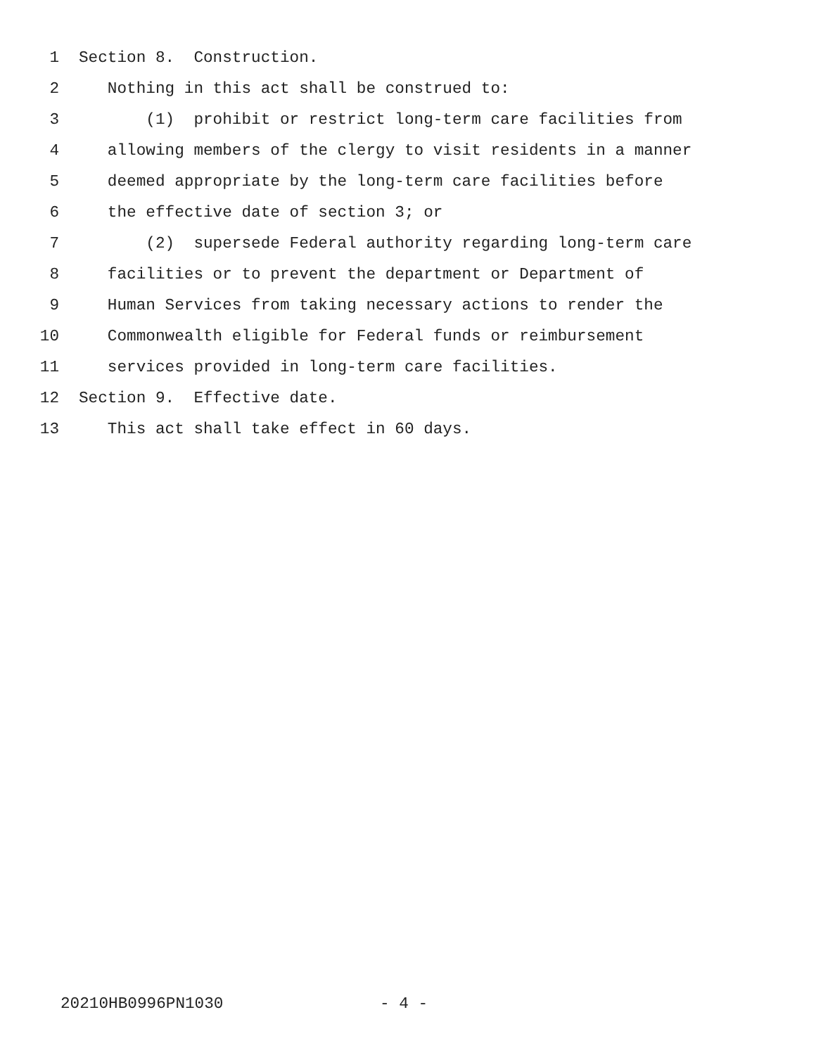1 Section 8. Construction.
2 Nothing in this act shall be construed to:
3 (1) prohibit or restrict long-term care facilities from
4 allowing members of the clergy to visit residents in a manner
5 deemed appropriate by the long-term care facilities before
6 the effective date of section 3; or
7 (2) supersede Federal authority regarding long-term care
8 facilities or to prevent the department or Department of
9 Human Services from taking necessary actions to render the
10 Commonwealth eligible for Federal funds or reimbursement
11 services provided in long-term care facilities.
12 Section 9. Effective date.
13 This act shall take effect in 60 days.
20210HB0996PN1030 - 4 -